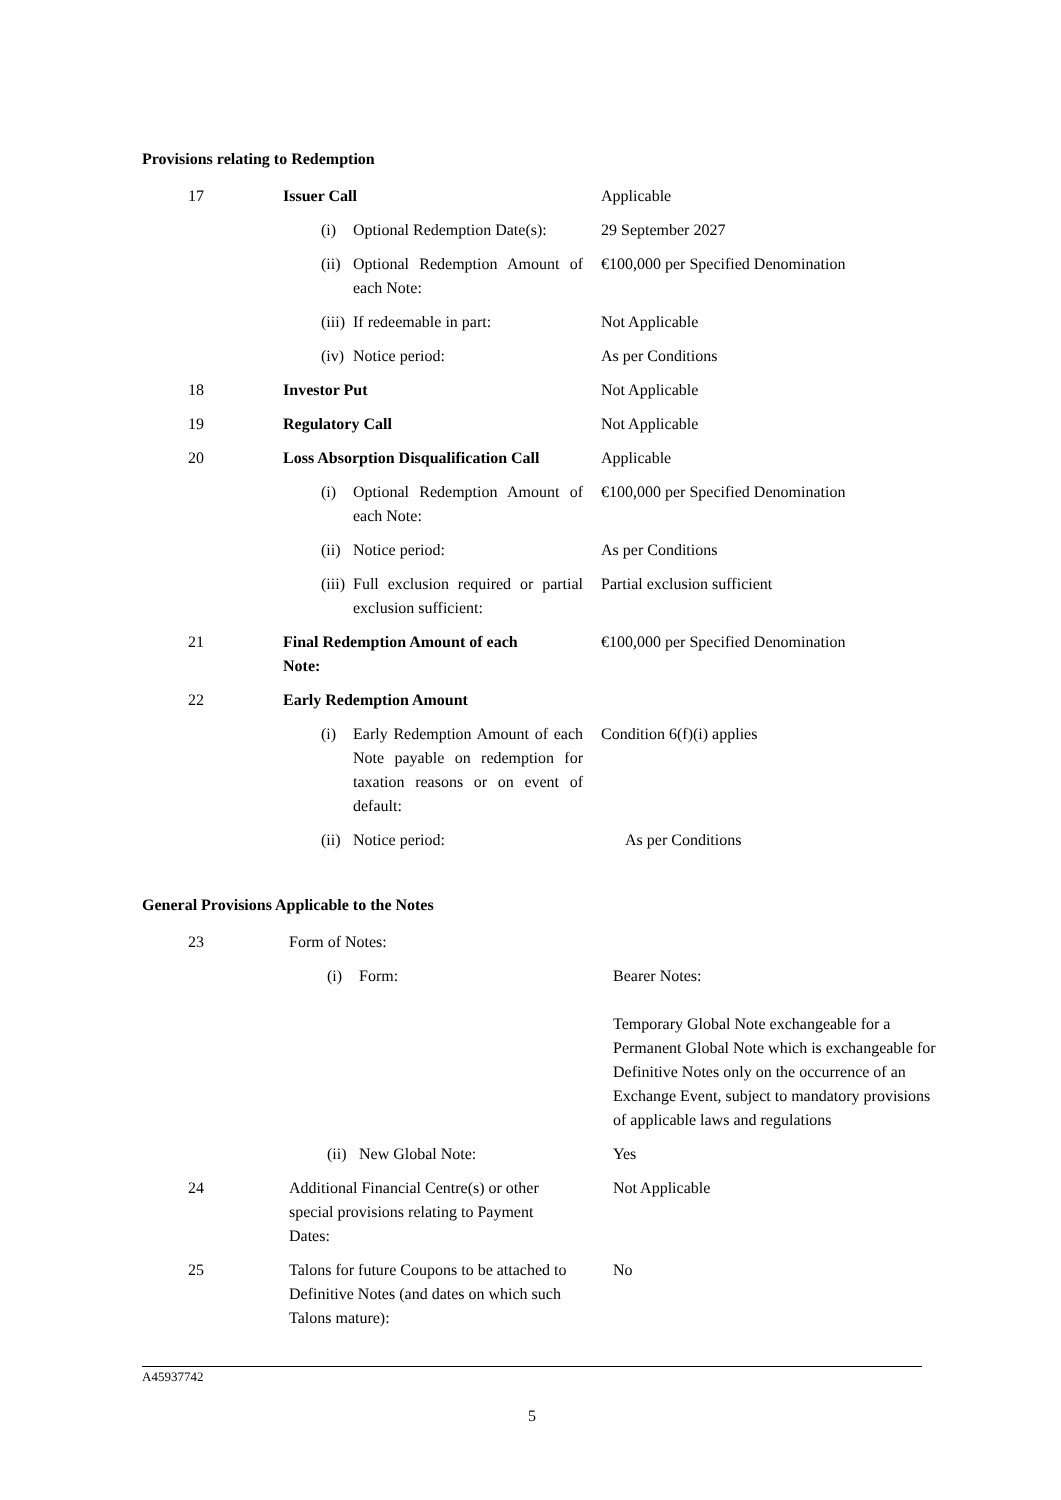Provisions relating to Redemption
| 17 | Issuer Call | | Applicable |
| | (i) | Optional Redemption Date(s): | 29 September 2027 |
| | (ii) | Optional Redemption Amount of each Note: | €100,000 per Specified Denomination |
| | (iii) | If redeemable in part: | Not Applicable |
| | (iv) | Notice period: | As per Conditions |
| 18 | Investor Put | | Not Applicable |
| 19 | Regulatory Call | | Not Applicable |
| 20 | Loss Absorption Disqualification Call | | Applicable |
| | (i) | Optional Redemption Amount of each Note: | €100,000 per Specified Denomination |
| | (ii) | Notice period: | As per Conditions |
| | (iii) | Full exclusion required or partial exclusion sufficient: | Partial exclusion sufficient |
| 21 | Final Redemption Amount of each Note: | | €100,000 per Specified Denomination |
| 22 | Early Redemption Amount | | |
| | (i) | Early Redemption Amount of each Note payable on redemption for taxation reasons or on event of default: | Condition 6(f)(i) applies |
| | (ii) | Notice period: | As per Conditions |
General Provisions Applicable to the Notes
| 23 | Form of Notes: | | |
| | (i) | Form: | Bearer Notes: Temporary Global Note exchangeable for a Permanent Global Note which is exchangeable for Definitive Notes only on the occurrence of an Exchange Event, subject to mandatory provisions of applicable laws and regulations |
| | (ii) | New Global Note: | Yes |
| 24 | Additional Financial Centre(s) or other special provisions relating to Payment Dates: | | Not Applicable |
| 25 | Talons for future Coupons to be attached to Definitive Notes (and dates on which such Talons mature): | | No |
A45937742
5